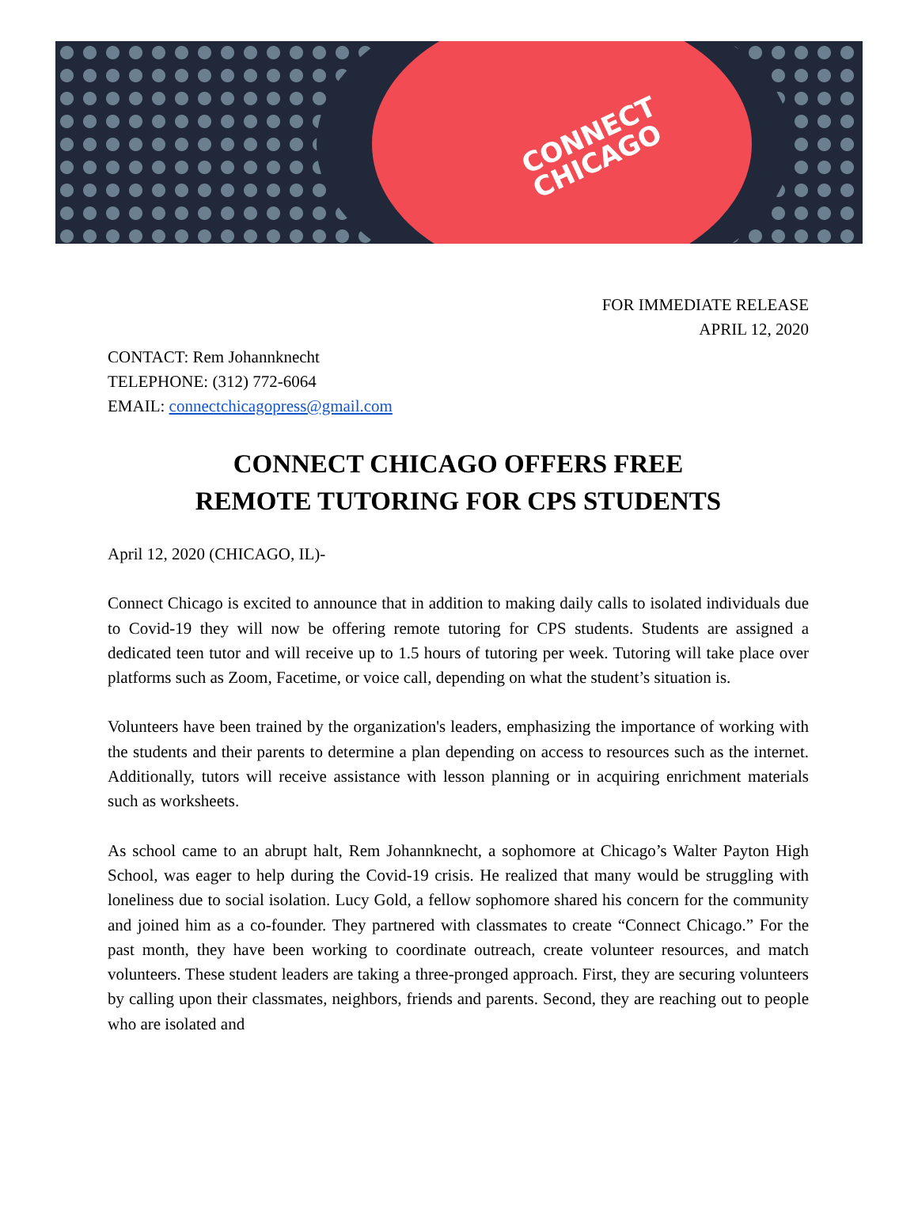CONNECT
CHICAGO
FOR IMMEDIATE RELEASE
APRIL 12, 2020
CONTACT: Rem Johannknecht
TELEPHONE: (312) 772-6064
EMAIL: connectchicagopress@gmail.com
CONNECT CHICAGO OFFERS FREE
REMOTE TUTORING FOR CPS STUDENTS
April 12, 2020 (CHICAGO, IL)-
Connect Chicago is excited to announce that in addition to making daily calls to isolated individuals due to Covid-19 they will now be offering remote tutoring for CPS students. Students are assigned a dedicated teen tutor and will receive up to 1.5 hours of tutoring per week. Tutoring will take place over platforms such as Zoom, Facetime, or voice call, depending on what the student’s situation is.
Volunteers have been trained by the organization's leaders, emphasizing the importance of working with the students and their parents to determine a plan depending on access to resources such as the internet. Additionally, tutors will receive assistance with lesson planning or in acquiring enrichment materials such as worksheets.
As school came to an abrupt halt, Rem Johannknecht, a sophomore at Chicago’s Walter Payton High School, was eager to help during the Covid-19 crisis. He realized that many would be struggling with loneliness due to social isolation. Lucy Gold, a fellow sophomore shared his concern for the community and joined him as a co-founder. They partnered with classmates to create “Connect Chicago.” For the past month, they have been working to coordinate outreach, create volunteer resources, and match volunteers. These student leaders are taking a three-pronged approach. First, they are securing volunteers by calling upon their classmates, neighbors, friends and parents. Second, they are reaching out to people who are isolated and